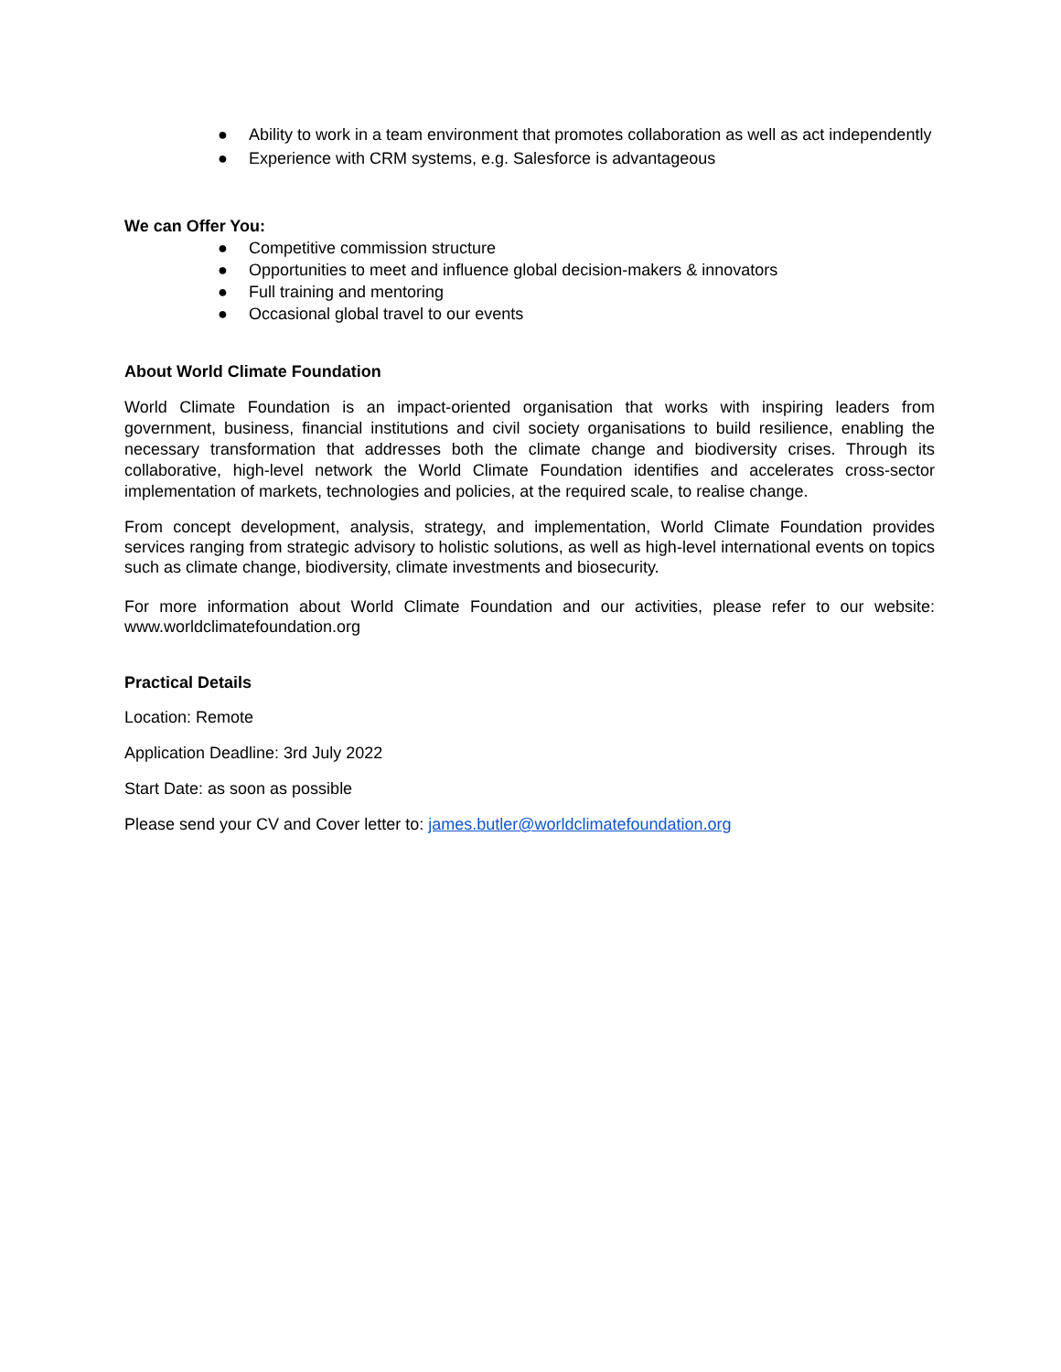● Ability to work in a team environment that promotes collaboration as well as act independently
● Experience with CRM systems, e.g. Salesforce is advantageous
We can Offer You:
● Competitive commission structure
● Opportunities to meet and influence global decision-makers & innovators
● Full training and mentoring
● Occasional global travel to our events
About World Climate Foundation
World Climate Foundation is an impact-oriented organisation that works with inspiring leaders from government, business, financial institutions and civil society organisations to build resilience, enabling the necessary transformation that addresses both the climate change and biodiversity crises. Through its collaborative, high-level network the World Climate Foundation identifies and accelerates cross-sector implementation of markets, technologies and policies, at the required scale, to realise change.
From concept development, analysis, strategy, and implementation, World Climate Foundation provides services ranging from strategic advisory to holistic solutions, as well as high-level international events on topics such as climate change, biodiversity, climate investments and biosecurity.
For more information about World Climate Foundation and our activities, please refer to our website: www.worldclimatefoundation.org
Practical Details
Location: Remote
Application Deadline: 3rd July 2022
Start Date: as soon as possible
Please send your CV and Cover letter to: james.butler@worldclimatefoundation.org